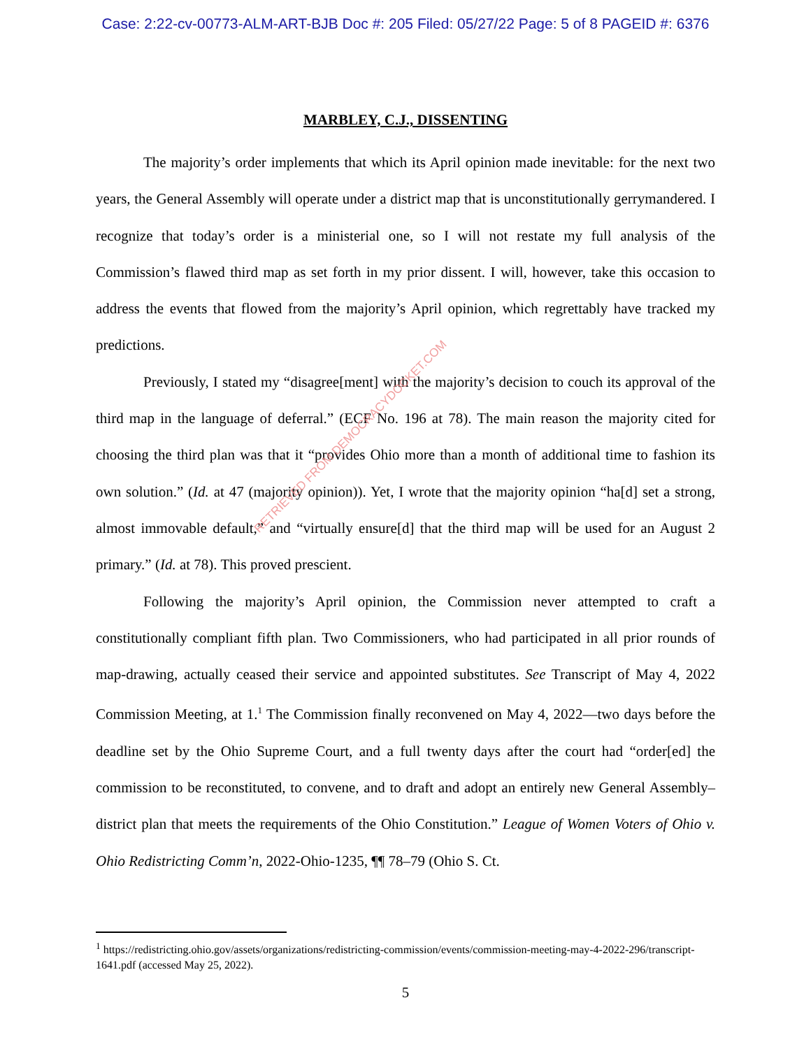Case: 2:22-cv-00773-ALM-ART-BJB Doc #: 205 Filed: 05/27/22 Page: 5 of 8 PAGEID #: 6376
MARBLEY, C.J., DISSENTING
The majority’s order implements that which its April opinion made inevitable: for the next two years, the General Assembly will operate under a district map that is unconstitutionally gerrymandered. I recognize that today’s order is a ministerial one, so I will not restate my full analysis of the Commission’s flawed third map as set forth in my prior dissent. I will, however, take this occasion to address the events that flowed from the majority’s April opinion, which regrettably have tracked my predictions.
Previously, I stated my “disagree[ment] with the majority’s decision to couch its approval of the third map in the language of deferral.” (ECF No. 196 at 78). The main reason the majority cited for choosing the third plan was that it “provides Ohio more than a month of additional time to fashion its own solution.” (Id. at 47 (majority opinion)). Yet, I wrote that the majority opinion “ha[d] set a strong, almost immovable default,” and “virtually ensure[d] that the third map will be used for an August 2 primary.” (Id. at 78). This proved prescient.
Following the majority’s April opinion, the Commission never attempted to craft a constitutionally compliant fifth plan. Two Commissioners, who had participated in all prior rounds of map-drawing, actually ceased their service and appointed substitutes. See Transcript of May 4, 2022 Commission Meeting, at 1.<sup>1</sup> The Commission finally reconvened on May 4, 2022—two days before the deadline set by the Ohio Supreme Court, and a full twenty days after the court had “order[ed] the commission to be reconstituted, to convene, and to draft and adopt an entirely new General Assembly–district plan that meets the requirements of the Ohio Constitution.” League of Women Voters of Ohio v. Ohio Redistricting Comm’n, 2022-Ohio-1235, ¶¶ 78–79 (Ohio S. Ct.
RETRIEVED FROM DEMOCRACYDOCKET.COM
<sup>1</sup> https://redistricting.ohio.gov/assets/organizations/redistricting-commission/events/commission-meeting-may-4-2022-296/transcript-1641.pdf (accessed May 25, 2022).
5